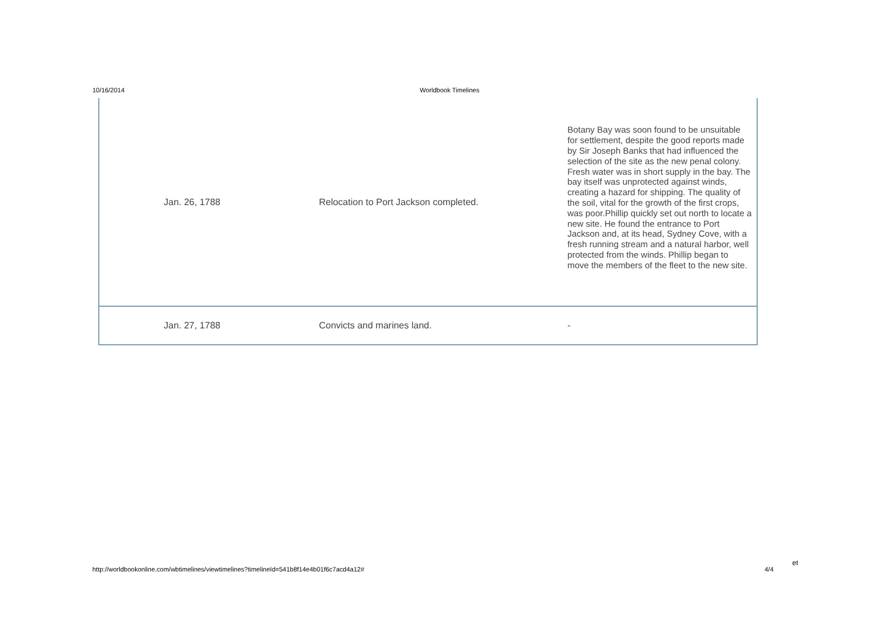10/16/2014 Worldbook Timelines
| Jan. 26, 1788 | Relocation to Port Jackson completed. | Botany Bay was soon found to be unsuitable for settlement, despite the good reports made by Sir Joseph Banks that had influenced the selection of the site as the new penal colony. Fresh water was in short supply in the bay. The bay itself was unprotected against winds, creating a hazard for shipping. The quality of the soil, vital for the growth of the first crops, was poor.Phillip quickly set out north to locate a new site. He found the entrance to Port Jackson and, at its head, Sydney Cove, with a fresh running stream and a natural harbor, well protected from the winds. Phillip began to move the members of the fleet to the new site. |
| Jan. 27, 1788 | Convicts and marines land. | - |
et
http://worldbookonline.com/wbtimelines/viewtimelines?timelineId=541b8f14e4b01f6c7acd4a12# 4/4